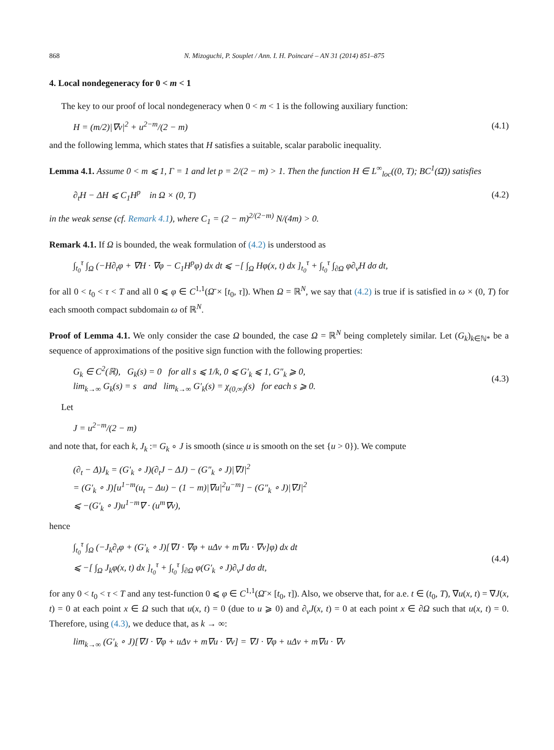868 N. Mizoguchi, P. Souplet / Ann. I. H. Poincaré – AN 31 (2014) 851–875
4. Local nondegeneracy for 0 < m < 1
The key to our proof of local nondegeneracy when 0 < m < 1 is the following auxiliary function:
H = (m/2)|∇v|<sup>2</sup> + u<sup>2−m</sup>/(2 − m) (4.1)
and the following lemma, which states that H satisfies a suitable, scalar parabolic inequality.
Lemma 4.1. Assume 0 < m ⩽ 1, Γ = 1 and let p = 2/(2 − m) > 1. Then the function H ∈ L<sup>∞</sup><sub>loc</sub>((0, T); BC<sup>1</sup>(Ω̄)) satisfies
∂<sub>t</sub>H − ΔH ⩽ C<sub>1</sub>H<sup>p</sup> in Ω × (0, T) (4.2)
in the weak sense (cf. Remark 4.1), where C<sub>1</sub> = (2 − m)<sup>2/(2−m)</sup> N/(4m) > 0.
Remark 4.1. If Ω is bounded, the weak formulation of (4.2) is understood as
∫<sub>t<sub>0</sub></sub><sup>τ</sup> ∫<sub>Ω</sub> (−H∂<sub>t</sub>φ + ∇H · ∇φ − C<sub>1</sub>H<sup>p</sup>φ) dx dt ⩽ −[ ∫<sub>Ω</sub> Hφ(x, t) dx ]<sub>t<sub>0</sub></sub><sup>τ</sup> + ∫<sub>t<sub>0</sub></sub><sup>τ</sup> ∫<sub>∂Ω</sub> φ∂<sub>ν</sub>H dσ dt,
for all 0 < t<sub>0</sub> < τ < T and all 0 ⩽ φ ∈ C<sup>1,1</sup>(Ω̄ × [t<sub>0</sub>, τ]). When Ω = ℝ<sup>N</sup>, we say that (4.2) is true if is satisfied in ω × (0, T) for each smooth compact subdomain ω of ℝ<sup>N</sup>.
Proof of Lemma 4.1. We only consider the case Ω bounded, the case Ω = ℝ<sup>N</sup> being completely similar. Let (G<sub>k</sub>)<sub>k∈ℕ*</sub> be a sequence of approximations of the positive sign function with the following properties:
G<sub>k</sub> ∈ C<sup>2</sup>(ℝ), G<sub>k</sub>(s) = 0 for all s ⩽ 1/k, 0 ⩽ G′<sub>k</sub> ⩽ 1, G″<sub>k</sub> ⩾ 0,
lim<sub>k→∞</sub> G<sub>k</sub>(s) = s and lim<sub>k→∞</sub> G′<sub>k</sub>(s) = χ<sub>(0,∞)</sub>(s) for each s ⩾ 0. (4.3)
Let
J = u<sup>2−m</sup>/(2 − m)
and note that, for each k, J<sub>k</sub> := G<sub>k</sub> ∘ J is smooth (since u is smooth on the set {u > 0}). We compute
(∂<sub>t</sub> − Δ)J<sub>k</sub> = (G′<sub>k</sub> ∘ J)(∂<sub>t</sub>J − ΔJ) − (G″<sub>k</sub> ∘ J)|∇J|<sup>2</sup>
= (G′<sub>k</sub> ∘ J)[u<sup>1−m</sup>(u<sub>t</sub> − Δu) − (1 − m)|∇u|<sup>2</sup>u<sup>−m</sup>] − (G″<sub>k</sub> ∘ J)|∇J|<sup>2</sup>
⩽ −(G′<sub>k</sub> ∘ J)u<sup>1−m</sup>∇ · (u<sup>m</sup>∇v),
hence
∫<sub>t<sub>0</sub></sub><sup>τ</sup> ∫<sub>Ω</sub> (−J<sub>k</sub>∂<sub>t</sub>φ + (G′<sub>k</sub> ∘ J)[∇J · ∇φ + uΔv + m∇u · ∇v]φ) dx dt
⩽ −[ ∫<sub>Ω</sub> J<sub>k</sub>φ(x, t) dx ]<sub>t<sub>0</sub></sub><sup>τ</sup> + ∫<sub>t<sub>0</sub></sub><sup>τ</sup> ∫<sub>∂Ω</sub> φ(G′<sub>k</sub> ∘ J)∂<sub>ν</sub>J dσ dt, (4.4)
for any 0 < t<sub>0</sub> < τ < T and any test-function 0 ⩽ φ ∈ C<sup>1,1</sup>(Ω̄ × [t<sub>0</sub>, τ]). Also, we observe that, for a.e. t ∈ (t<sub>0</sub>, T), ∇u(x, t) = ∇J(x, t) = 0 at each point x ∈ Ω such that u(x, t) = 0 (due to u ⩾ 0) and ∂<sub>ν</sub>J(x, t) = 0 at each point x ∈ ∂Ω such that u(x, t) = 0. Therefore, using (4.3), we deduce that, as k → ∞:
lim<sub>k→∞</sub> (G′<sub>k</sub> ∘ J)[∇J · ∇φ + uΔv + m∇u · ∇v] = ∇J · ∇φ + uΔv + m∇u · ∇v